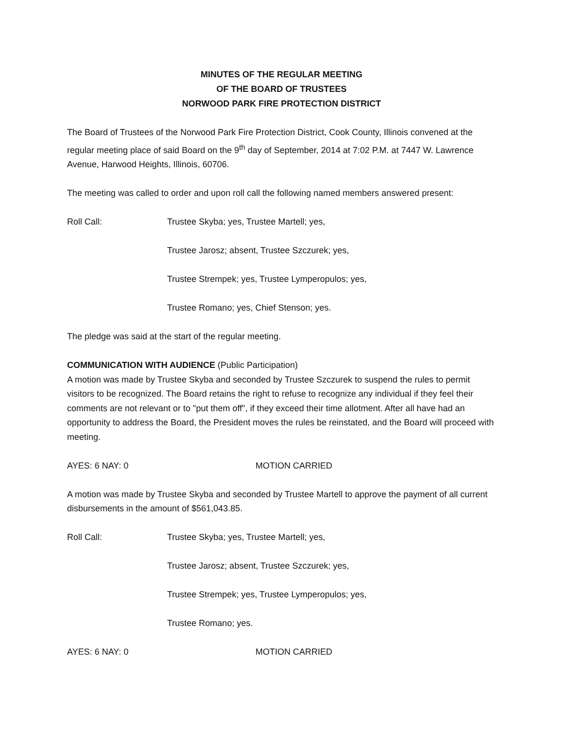MINUTES OF THE REGULAR MEETING
OF THE BOARD OF TRUSTEES
NORWOOD PARK FIRE PROTECTION DISTRICT
The Board of Trustees of the Norwood Park Fire Protection District, Cook County, Illinois convened at the regular meeting place of said Board on the 9<sup>th</sup> day of September, 2014 at 7:02 P.M. at 7447 W. Lawrence Avenue, Harwood Heights, Illinois, 60706.
The meeting was called to order and upon roll call the following named members answered present:
Roll Call: Trustee Skyba; yes, Trustee Martell; yes,
Trustee Jarosz; absent, Trustee Szczurek; yes,
Trustee Strempek; yes, Trustee Lymperopulos; yes,
Trustee Romano; yes, Chief Stenson; yes.
The pledge was said at the start of the regular meeting.
COMMUNICATION WITH AUDIENCE (Public Participation)
A motion was made by Trustee Skyba and seconded by Trustee Szczurek to suspend the rules to permit visitors to be recognized. The Board retains the right to refuse to recognize any individual if they feel their comments are not relevant or to "put them off", if they exceed their time allotment. After all have had an opportunity to address the Board, the President moves the rules be reinstated, and the Board will proceed with meeting.
AYES: 6 NAY: 0 MOTION CARRIED
A motion was made by Trustee Skyba and seconded by Trustee Martell to approve the payment of all current disbursements in the amount of $561,043.85.
Roll Call: Trustee Skyba; yes, Trustee Martell; yes,
Trustee Jarosz; absent, Trustee Szczurek; yes,
Trustee Strempek; yes, Trustee Lymperopulos; yes,
Trustee Romano; yes.
AYES: 6 NAY: 0 MOTION CARRIED